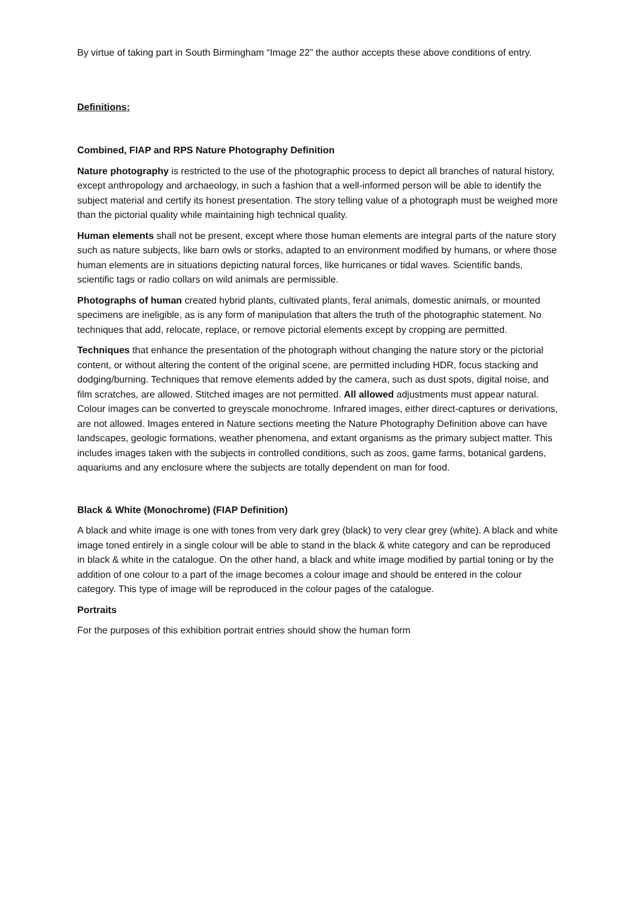By virtue of taking part in South Birmingham “Image 22” the author accepts these above conditions of entry.
Definitions:
Combined, FIAP and RPS Nature Photography Definition
Nature photography is restricted to the use of the photographic process to depict all branches of natural history, except anthropology and archaeology, in such a fashion that a well-informed person will be able to identify the subject material and certify its honest presentation. The story telling value of a photograph must be weighed more than the pictorial quality while maintaining high technical quality.
Human elements shall not be present, except where those human elements are integral parts of the nature story such as nature subjects, like barn owls or storks, adapted to an environment modified by humans, or where those human elements are in situations depicting natural forces, like hurricanes or tidal waves. Scientific bands, scientific tags or radio collars on wild animals are permissible.
Photographs of human created hybrid plants, cultivated plants, feral animals, domestic animals, or mounted specimens are ineligible, as is any form of manipulation that alters the truth of the photographic statement. No techniques that add, relocate, replace, or remove pictorial elements except by cropping are permitted.
Techniques that enhance the presentation of the photograph without changing the nature story or the pictorial content, or without altering the content of the original scene, are permitted including HDR, focus stacking and dodging/burning. Techniques that remove elements added by the camera, such as dust spots, digital noise, and film scratches, are allowed. Stitched images are not permitted. All allowed adjustments must appear natural. Colour images can be converted to greyscale monochrome. Infrared images, either direct-captures or derivations, are not allowed. Images entered in Nature sections meeting the Nature Photography Definition above can have landscapes, geologic formations, weather phenomena, and extant organisms as the primary subject matter. This includes images taken with the subjects in controlled conditions, such as zoos, game farms, botanical gardens, aquariums and any enclosure where the subjects are totally dependent on man for food.
Black & White (Monochrome) (FIAP Definition)
A black and white image is one with tones from very dark grey (black) to very clear grey (white). A black and white image toned entirely in a single colour will be able to stand in the black & white category and can be reproduced in black & white in the catalogue. On the other hand, a black and white image modified by partial toning or by the addition of one colour to a part of the image becomes a colour image and should be entered in the colour category. This type of image will be reproduced in the colour pages of the catalogue.
Portraits
For the purposes of this exhibition portrait entries should show the human form